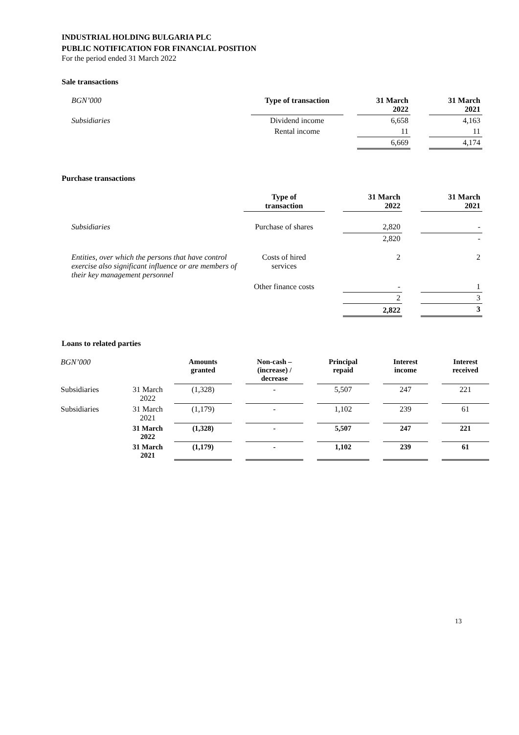INDUSTRIAL HOLDING BULGARIA PLC
PUBLIC NOTIFICATION FOR FINANCIAL POSITION
For the period ended 31 March 2022
Sale transactions
| BGN’000 | Type of transaction | | 31 March 2022 | | 31 March 2021 |
| Subsidiaries | Dividend income | | 6,658 | | 4,163 |
| | Rental income | | 11 | | 11 |
| | | | 6,669 | | 4,174 |
Purchase transactions
| | Type of transaction | | 31 March 2022 | | 31 March 2021 |
| Subsidiaries | Purchase of shares | | 2,820 | | - |
| | | | 2,820 | | - |
| Entities, over which the persons that have control exercise also significant influence or are members of their key management personnel | Costs of hired services | | 2 | | 2 |
| | Other finance costs | | - | | 1 |
| | | | 2 | | 3 |
| | | | 2,822 | | 3 |
Loans to related parties
| BGN’000 | | Amounts granted | | Non-cash – (increase) / decrease | | Principal repaid | | Interest income | | Interest received |
| Subsidiaries | 31 March 2022 | (1,328) | | - | | 5,507 | | 247 | | 221 |
| Subsidiaries | 31 March 2021 | (1,179) | | - | | 1,102 | | 239 | | 61 |
| | 31 March 2022 | (1,328) | | - | | 5,507 | | 247 | | 221 |
| | 31 March 2021 | (1,179) | | - | | 1,102 | | 239 | | 61 |
13